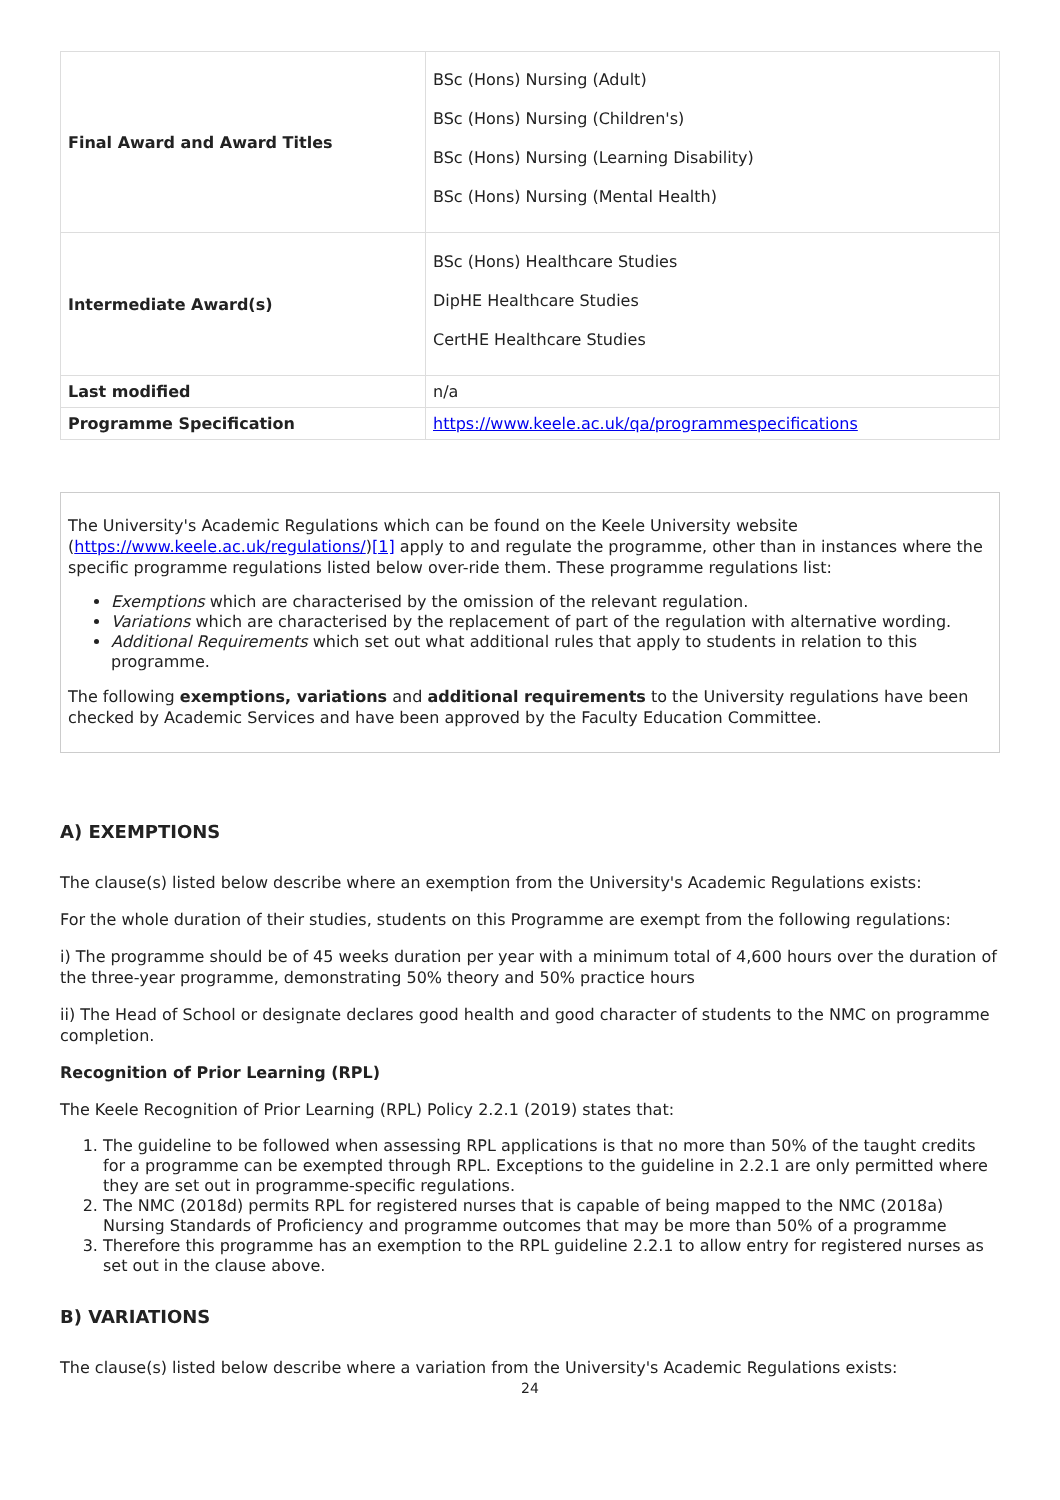| Final Award and Award Titles | BSc (Hons) Nursing (Adult) BSc (Hons) Nursing (Children's) BSc (Hons) Nursing (Learning Disability) BSc (Hons) Nursing (Mental Health) |
| Intermediate Award(s) | BSc (Hons) Healthcare Studies DipHE Healthcare Studies CertHE Healthcare Studies |
| Last modified | n/a |
| Programme Specification | https://www.keele.ac.uk/qa/programmespecifications |
The University's Academic Regulations which can be found on the Keele University website (https://www.keele.ac.uk/regulations/)[1] apply to and regulate the programme, other than in instances where the specific programme regulations listed below over-ride them. These programme regulations list:
Exemptions which are characterised by the omission of the relevant regulation.
Variations which are characterised by the replacement of part of the regulation with alternative wording.
Additional Requirements which set out what additional rules that apply to students in relation to this programme.
The following exemptions, variations and additional requirements to the University regulations have been checked by Academic Services and have been approved by the Faculty Education Committee.
A) EXEMPTIONS
The clause(s) listed below describe where an exemption from the University's Academic Regulations exists:
For the whole duration of their studies, students on this Programme are exempt from the following regulations:
i) The programme should be of 45 weeks duration per year with a minimum total of 4,600 hours over the duration of the three-year programme, demonstrating 50% theory and 50% practice hours
ii) The Head of School or designate declares good health and good character of students to the NMC on programme completion.
Recognition of Prior Learning (RPL)
The Keele Recognition of Prior Learning (RPL) Policy 2.2.1 (2019) states that:
1. The guideline to be followed when assessing RPL applications is that no more than 50% of the taught credits for a programme can be exempted through RPL. Exceptions to the guideline in 2.2.1 are only permitted where they are set out in programme-specific regulations.
2. The NMC (2018d) permits RPL for registered nurses that is capable of being mapped to the NMC (2018a) Nursing Standards of Proficiency and programme outcomes that may be more than 50% of a programme
3. Therefore this programme has an exemption to the RPL guideline 2.2.1 to allow entry for registered nurses as set out in the clause above.
B) VARIATIONS
The clause(s) listed below describe where a variation from the University's Academic Regulations exists:
24